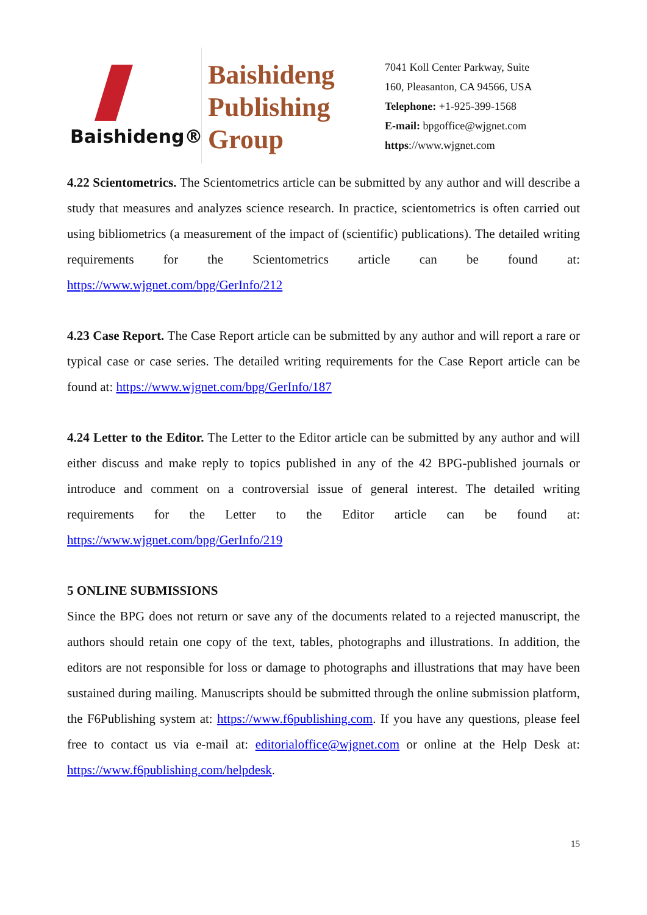Baishideng®
Baishideng
Publishing
Group
7041 Koll Center Parkway, Suite
160, Pleasanton, CA 94566, USA
Telephone: +1-925-399-1568
E-mail: bpgoffice@wjgnet.com
https://www.wjgnet.com
4.22 Scientometrics. The Scientometrics article can be submitted by any author and will describe a study that measures and analyzes science research. In practice, scientometrics is often carried out using bibliometrics (a measurement of the impact of (scientific) publications). The detailed writing requirements for the Scientometrics article can be found at: https://www.wjgnet.com/bpg/GerInfo/212
4.23 Case Report. The Case Report article can be submitted by any author and will report a rare or typical case or case series. The detailed writing requirements for the Case Report article can be found at: https://www.wjgnet.com/bpg/GerInfo/187
4.24 Letter to the Editor. The Letter to the Editor article can be submitted by any author and will either discuss and make reply to topics published in any of the 42 BPG-published journals or introduce and comment on a controversial issue of general interest. The detailed writing requirements for the Letter to the Editor article can be found at: https://www.wjgnet.com/bpg/GerInfo/219
5 ONLINE SUBMISSIONS
Since the BPG does not return or save any of the documents related to a rejected manuscript, the authors should retain one copy of the text, tables, photographs and illustrations. In addition, the editors are not responsible for loss or damage to photographs and illustrations that may have been sustained during mailing. Manuscripts should be submitted through the online submission platform, the F6Publishing system at: https://www.f6publishing.com. If you have any questions, please feel free to contact us via e-mail at: editorialoffice@wjgnet.com or online at the Help Desk at: https://www.f6publishing.com/helpdesk.
15